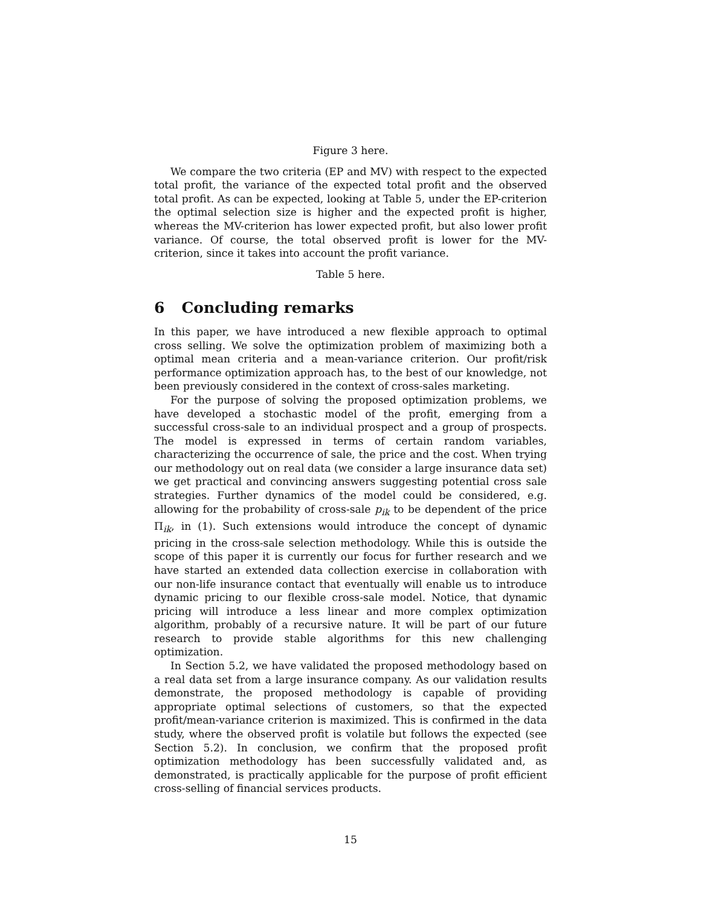Figure 3 here.
We compare the two criteria (EP and MV) with respect to the expected total profit, the variance of the expected total profit and the observed total profit. As can be expected, looking at Table 5, under the EP-criterion the optimal selection size is higher and the expected profit is higher, whereas the MV-criterion has lower expected profit, but also lower profit variance. Of course, the total observed profit is lower for the MV-criterion, since it takes into account the profit variance.
Table 5 here.
6 Concluding remarks
In this paper, we have introduced a new flexible approach to optimal cross selling. We solve the optimization problem of maximizing both a optimal mean criteria and a mean-variance criterion. Our profit/risk performance optimization approach has, to the best of our knowledge, not been previously considered in the context of cross-sales marketing.
For the purpose of solving the proposed optimization problems, we have developed a stochastic model of the profit, emerging from a successful cross-sale to an individual prospect and a group of prospects. The model is expressed in terms of certain random variables, characterizing the occurrence of sale, the price and the cost. When trying our methodology out on real data (we consider a large insurance data set) we get practical and convincing answers suggesting potential cross sale strategies. Further dynamics of the model could be considered, e.g. allowing for the probability of cross-sale p<sub>ik</sub> to be dependent of the price Π<sub>ik</sub>, in (1). Such extensions would introduce the concept of dynamic pricing in the cross-sale selection methodology. While this is outside the scope of this paper it is currently our focus for further research and we have started an extended data collection exercise in collaboration with our non-life insurance contact that eventually will enable us to introduce dynamic pricing to our flexible cross-sale model. Notice, that dynamic pricing will introduce a less linear and more complex optimization algorithm, probably of a recursive nature. It will be part of our future research to provide stable algorithms for this new challenging optimization.
In Section 5.2, we have validated the proposed methodology based on a real data set from a large insurance company. As our validation results demonstrate, the proposed methodology is capable of providing appropriate optimal selections of customers, so that the expected profit/mean-variance criterion is maximized. This is confirmed in the data study, where the observed profit is volatile but follows the expected (see Section 5.2). In conclusion, we confirm that the proposed profit optimization methodology has been successfully validated and, as demonstrated, is practically applicable for the purpose of profit efficient cross-selling of financial services products.
15